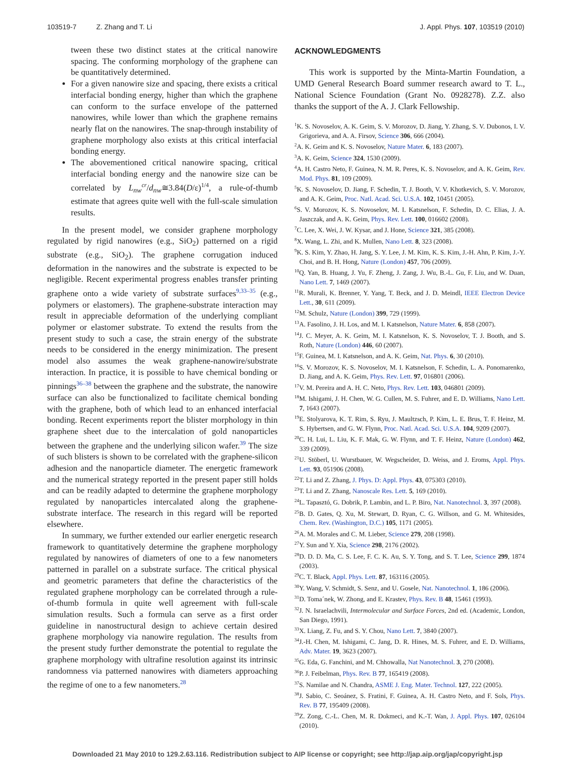103519-7 Z. Zhang and T. Li J. Appl. Phys. 107, 103519 (2010)
tween these two distinct states at the critical nanowire spacing. The conforming morphology of the graphene can be quantitatively determined.
For a given nanowire size and spacing, there exists a critical interfacial bonding energy, higher than which the graphene can conform to the surface envelope of the patterned nanowires, while lower than which the graphene remains nearly flat on the nanowires. The snap-through instability of graphene morphology also exists at this critical interfacial bonding energy.
The abovementioned critical nanowire spacing, critical interfacial bonding energy and the nanowire size can be correlated by L<sub>nw</sub><sup>cr</sup>/d<sub>nw</sub>≅3.84(D/ε)<sup>1/4</sup>, a rule-of-thumb estimate that agrees quite well with the full-scale simulation results.
In the present model, we consider graphene morphology regulated by rigid nanowires (e.g., SiO<sub>2</sub>) patterned on a rigid substrate (e.g., SiO<sub>2</sub>). The graphene corrugation induced deformation in the nanowires and the substrate is expected to be negligible. Recent experimental progress enables transfer printing graphene onto a wide variety of substrate surfaces<sup>9,33–35</sup> (e.g., polymers or elastomers). The graphene-substrate interaction may result in appreciable deformation of the underlying compliant polymer or elastomer substrate. To extend the results from the present study to such a case, the strain energy of the substrate needs to be considered in the energy minimization. The present model also assumes the weak graphene-nanowire/substrate interaction. In practice, it is possible to have chemical bonding or pinnings<sup>36–38</sup> between the graphene and the substrate, the nanowire surface can also be functionalized to facilitate chemical bonding with the graphene, both of which lead to an enhanced interfacial bonding. Recent experiments report the blister morphology in thin graphene sheet due to the intercalation of gold nanoparticles between the graphene and the underlying silicon wafer.<sup>39</sup> The size of such blisters is shown to be correlated with the graphene-silicon adhesion and the nanoparticle diameter. The energetic framework and the numerical strategy reported in the present paper still holds and can be readily adapted to determine the graphene morphology regulated by nanoparticles intercalated along the graphene-substrate interface. The research in this regard will be reported elsewhere.
In summary, we further extended our earlier energetic research framework to quantitatively determine the graphene morphology regulated by nanowires of diameters of one to a few nanometers patterned in parallel on a substrate surface. The critical physical and geometric parameters that define the characteristics of the regulated graphene morphology can be correlated through a rule-of-thumb formula in quite well agreement with full-scale simulation results. Such a formula can serve as a first order guideline in nanostructural design to achieve certain desired graphene morphology via nanowire regulation. The results from the present study further demonstrate the potential to regulate the graphene morphology with ultrafine resolution against its intrinsic randomness via patterned nanowires with diameters approaching the regime of one to a few nanometers.<sup>28</sup>
ACKNOWLEDGMENTS
This work is supported by the Minta-Martin Foundation, a UMD General Research Board summer research award to T. L., National Science Foundation (Grant No. 0928278). Z.Z. also thanks the support of the A. J. Clark Fellowship.
<sup>1</sup> K. S. Novoselov, A. K. Geim, S. V. Morozov, D. Jiang, Y. Zhang, S. V. Dubonos, I. V. Grigorieva, and A. A. Firsov, Science 306, 666 (2004).
<sup>2</sup> A. K. Geim and K. S. Novoselov, Nature Mater. 6, 183 (2007).
<sup>3</sup> A. K. Geim, Science 324, 1530 (2009).
<sup>4</sup> A. H. Castro Neto, F. Guinea, N. M. R. Peres, K. S. Novoselov, and A. K. Geim, Rev. Mod. Phys. 81, 109 (2009).
<sup>5</sup> K. S. Novoselov, D. Jiang, F. Schedin, T. J. Booth, V. V. Khotkevich, S. V. Morozov, and A. K. Geim, Proc. Natl. Acad. Sci. U.S.A. 102, 10451 (2005).
<sup>6</sup> S. V. Morozov, K. S. Novoselov, M. I. Katsnelson, F. Schedin, D. C. Elias, J. A. Jaszczak, and A. K. Geim, Phys. Rev. Lett. 100, 016602 (2008).
<sup>7</sup>C. Lee, X. Wei, J. W. Kysar, and J. Hone, Science 321, 385 (2008).
<sup>8</sup> X. Wang, L. Zhi, and K. Mullen, Nano Lett. 8, 323 (2008).
<sup>9</sup> K. S. Kim, Y. Zhao, H. Jang, S. Y. Lee, J. M. Kim, K. S. Kim, J.-H. Ahn, P. Kim, J.-Y. Choi, and B. H. Hong, Nature (London) 457, 706 (2009).
<sup>10</sup> Q. Yan, B. Huang, J. Yu, F. Zheng, J. Zang, J. Wu, B.-L. Gu, F. Liu, and W. Duan, Nano Lett. 7, 1469 (2007).
<sup>11</sup> R. Murali, K. Brenner, Y. Yang, T. Beck, and J. D. Meindl, IEEE Electron Device Lett., 30, 611 (2009).
<sup>12</sup> M. Schulz, Nature (London) 399, 729 (1999).
<sup>13</sup> A. Fasolino, J. H. Los, and M. I. Katsnelson, Nature Mater. 6, 858 (2007).
<sup>14</sup> J. C. Meyer, A. K. Geim, M. I. Katsnelson, K. S. Novoselov, T. J. Booth, and S. Roth, Nature (London) 446, 60 (2007).
<sup>15</sup>F. Guinea, M. I. Katsnelson, and A. K. Geim, Nat. Phys. 6, 30 (2010).
<sup>16</sup>S. V. Morozov, K. S. Novoselov, M. I. Katsnelson, F. Schedin, L. A. Ponomarenko, D. Jiang, and A. K. Geim, Phys. Rev. Lett. 97, 016801 (2006).
<sup>17</sup> V. M. Pereira and A. H. C. Neto, Phys. Rev. Lett. 103, 046801 (2009).
<sup>18</sup> M. Ishigami, J. H. Chen, W. G. Cullen, M. S. Fuhrer, and E. D. Williams, Nano Lett. 7, 1643 (2007).
<sup>19</sup> E. Stolyarova, K. T. Rim, S. Ryu, J. Maultzsch, P. Kim, L. E. Brus, T. F. Heinz, M. S. Hybertsen, and G. W. Flynn, Proc. Natl. Acad. Sci. U.S.A. 104, 9209 (2007).
<sup>20</sup>C. H. Lui, L. Liu, K. F. Mak, G. W. Flynn, and T. F. Heinz, Nature (London) 462, 339 (2009).
<sup>21</sup> U. Stöberl, U. Wurstbauer, W. Wegscheider, D. Weiss, and J. Eroms, Appl. Phys. Lett. 93, 051906 (2008).
<sup>22</sup> T. Li and Z. Zhang, J. Phys. D: Appl. Phys. 43, 075303 (2010).
<sup>23</sup> T. Li and Z. Zhang, Nanoscale Res. Lett. 5, 169 (2010).
<sup>24</sup> L. Tapasztó, G. Dobrik, P. Lambin, and L. P. Biro, Nat. Nanotechnol. 3, 397 (2008).
<sup>25</sup>B. D. Gates, Q. Xu, M. Stewart, D. Ryan, C. G. Willson, and G. M. Whitesides, Chem. Rev. (Washington, D.C.) 105, 1171 (2005).
<sup>26</sup> A. M. Morales and C. M. Lieber, Science 279, 208 (1998).
<sup>27</sup> Y. Sun and Y. Xia, Science 298, 2176 (2002).
<sup>28</sup> D. D. D. Ma, C. S. Lee, F. C. K. Au, S. Y. Tong, and S. T. Lee, Science 299, 1874 (2003).
<sup>29</sup>C. T. Black, Appl. Phys. Lett. 87, 163116 (2005).
<sup>30</sup> Y. Wang, V. Schmidt, S. Senz, and U. Gosele, Nat. Nanotechnol. 1, 186 (2006).
<sup>31</sup> D. Toma´nek, W. Zhong, and E. Krastev, Phys. Rev. B 48, 15461 (1993).
<sup>32</sup> J. N. Israelachvili, Intermolecular and Surface Forces, 2nd ed. (Academic, London, San Diego, 1991).
<sup>33</sup> X. Liang, Z. Fu, and S. Y. Chou, Nano Lett. 7, 3840 (2007).
<sup>34</sup> J.-H. Chen, M. Ishigami, C. Jang, D. R. Hines, M. S. Fuhrer, and E. D. Williams, Adv. Mater. 19, 3623 (2007).
<sup>35</sup> G. Eda, G. Fanchini, and M. Chhowalla, Nat Nanotechnol. 3, 270 (2008).
<sup>36</sup>P. J. Feibelman, Phys. Rev. B 77, 165419 (2008).
<sup>37</sup>S. Namilae and N. Chandra, ASME J. Eng. Mater. Technol. 127, 222 (2005).
<sup>38</sup> J. Sabio, C. Seoánez, S. Fratini, F. Guinea, A. H. Castro Neto, and F. Sols, Phys. Rev. B 77, 195409 (2008).
<sup>39</sup> Z. Zong, C.-L. Chen, M. R. Dokmeci, and K.-T. Wan, J. Appl. Phys. 107, 026104 (2010).
Downloaded 21 May 2010 to 129.2.63.116. Redistribution subject to AIP license or copyright; see http://jap.aip.org/jap/copyright.jsp